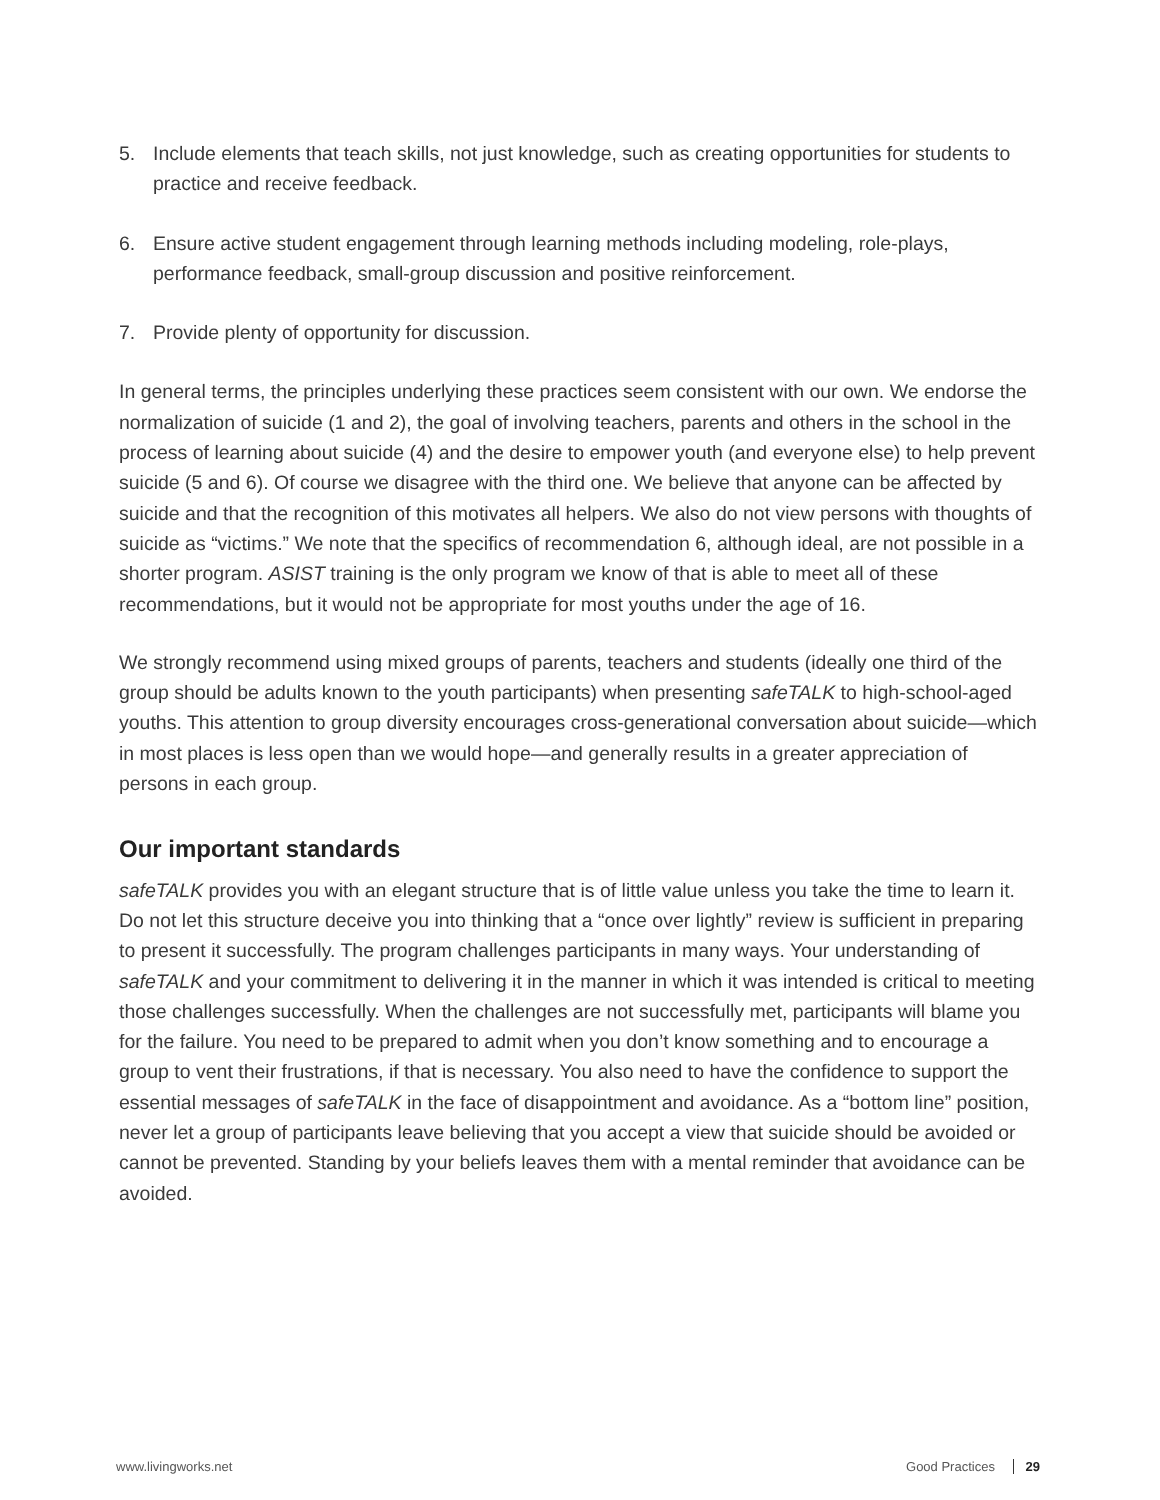5. Include elements that teach skills, not just knowledge, such as creating opportunities for students to practice and receive feedback.
6. Ensure active student engagement through learning methods including modeling, role-plays, performance feedback, small-group discussion and positive reinforcement.
7. Provide plenty of opportunity for discussion.
In general terms, the principles underlying these practices seem consistent with our own. We endorse the normalization of suicide (1 and 2), the goal of involving teachers, parents and others in the school in the process of learning about suicide (4) and the desire to empower youth (and everyone else) to help prevent suicide (5 and 6). Of course we disagree with the third one. We believe that anyone can be affected by suicide and that the recognition of this motivates all helpers. We also do not view persons with thoughts of suicide as “victims.” We note that the specifics of recommendation 6, although ideal, are not possible in a shorter program. ASIST training is the only program we know of that is able to meet all of these recommendations, but it would not be appropriate for most youths under the age of 16.
We strongly recommend using mixed groups of parents, teachers and students (ideally one third of the group should be adults known to the youth participants) when presenting safeTALK to high-school-aged youths. This attention to group diversity encourages cross-generational conversation about suicide—which in most places is less open than we would hope—and generally results in a greater appreciation of persons in each group.
Our important standards
safeTALK provides you with an elegant structure that is of little value unless you take the time to learn it. Do not let this structure deceive you into thinking that a “once over lightly” review is sufficient in preparing to present it successfully. The program challenges participants in many ways. Your understanding of safeTALK and your commitment to delivering it in the manner in which it was intended is critical to meeting those challenges successfully. When the challenges are not successfully met, participants will blame you for the failure. You need to be prepared to admit when you don’t know something and to encourage a group to vent their frustrations, if that is necessary. You also need to have the confidence to support the essential messages of safeTALK in the face of disappointment and avoidance. As a “bottom line” position, never let a group of participants leave believing that you accept a view that suicide should be avoided or cannot be prevented. Standing by your beliefs leaves them with a mental reminder that avoidance can be avoided.
www.livingworks.net Good Practices 29